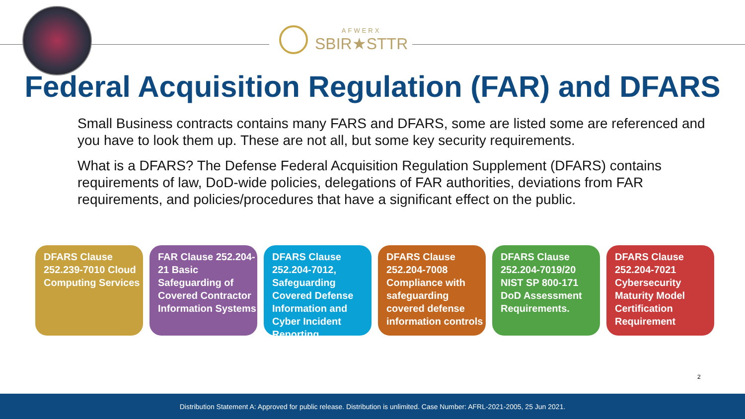AFWERX
SBIR★STTR
Federal Acquisition Regulation (FAR) and DFARS
Small Business contracts contains many FARS and DFARS, some are listed some are referenced and you have to look them up. These are not all, but some key security requirements.
What is a DFARS? The Defense Federal Acquisition Regulation Supplement (DFARS) contains requirements of law, DoD-wide policies, delegations of FAR authorities, deviations from FAR requirements, and policies/procedures that have a significant effect on the public.
DFARS Clause 252.239-7010 Cloud Computing Services
FAR Clause 252.204-21 Basic Safeguarding of Covered Contractor Information Systems
DFARS Clause 252.204-7012, Safeguarding Covered Defense Information and Cyber Incident Reporting
DFARS Clause 252.204-7008 Compliance with safeguarding covered defense information controls
DFARS Clause 252.204-7019/20 NIST SP 800-171 DoD Assessment Requirements.
DFARS Clause 252.204-7021 Cybersecurity Maturity Model Certification Requirement
2
Distribution Statement A: Approved for public release. Distribution is unlimited. Case Number: AFRL-2021-2005, 25 Jun 2021.